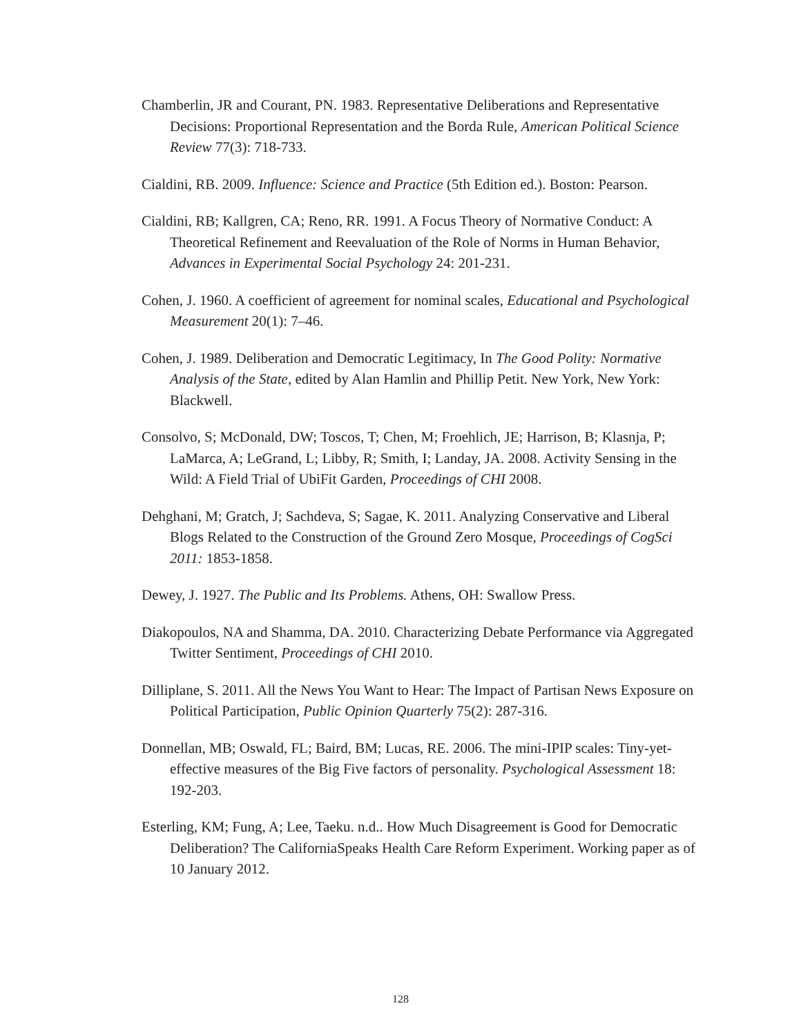Chamberlin, JR and Courant, PN. 1983. Representative Deliberations and Representative Decisions: Proportional Representation and the Borda Rule, American Political Science Review 77(3): 718-733.
Cialdini, RB. 2009. Influence: Science and Practice (5th Edition ed.). Boston: Pearson.
Cialdini, RB; Kallgren, CA; Reno, RR. 1991. A Focus Theory of Normative Conduct: A Theoretical Refinement and Reevaluation of the Role of Norms in Human Behavior, Advances in Experimental Social Psychology 24: 201-231.
Cohen, J. 1960. A coefficient of agreement for nominal scales, Educational and Psychological Measurement 20(1): 7–46.
Cohen, J. 1989. Deliberation and Democratic Legitimacy, In The Good Polity: Normative Analysis of the State, edited by Alan Hamlin and Phillip Petit. New York, New York: Blackwell.
Consolvo, S; McDonald, DW; Toscos, T; Chen, M; Froehlich, JE; Harrison, B; Klasnja, P; LaMarca, A; LeGrand, L; Libby, R; Smith, I; Landay, JA. 2008. Activity Sensing in the Wild: A Field Trial of UbiFit Garden, Proceedings of CHI 2008.
Dehghani, M; Gratch, J; Sachdeva, S; Sagae, K. 2011. Analyzing Conservative and Liberal Blogs Related to the Construction of the Ground Zero Mosque, Proceedings of CogSci 2011: 1853-1858.
Dewey, J. 1927. The Public and Its Problems. Athens, OH: Swallow Press.
Diakopoulos, NA and Shamma, DA. 2010. Characterizing Debate Performance via Aggregated Twitter Sentiment, Proceedings of CHI 2010.
Dilliplane, S. 2011. All the News You Want to Hear: The Impact of Partisan News Exposure on Political Participation, Public Opinion Quarterly 75(2): 287-316.
Donnellan, MB; Oswald, FL; Baird, BM; Lucas, RE. 2006. The mini-IPIP scales: Tiny-yet-effective measures of the Big Five factors of personality. Psychological Assessment 18: 192-203.
Esterling, KM; Fung, A; Lee, Taeku. n.d.. How Much Disagreement is Good for Democratic Deliberation? The CaliforniaSpeaks Health Care Reform Experiment. Working paper as of 10 January 2012.
128